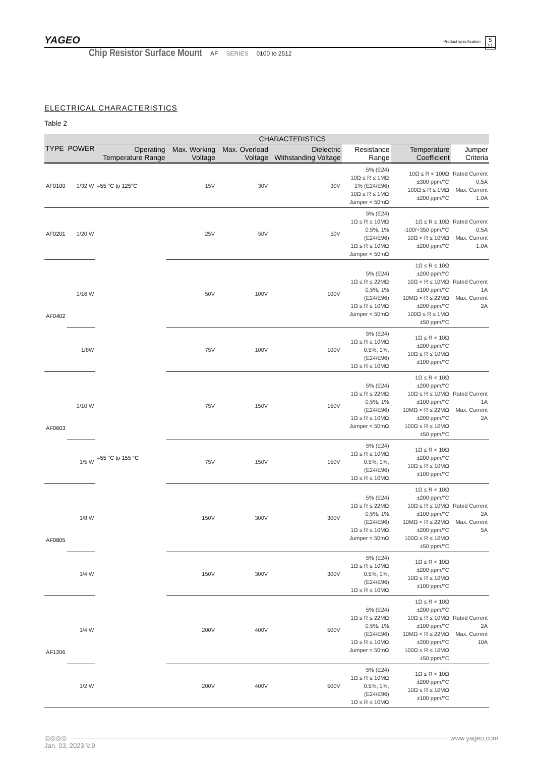YAGEO
Product specification
5
11
Chip Resistor Surface Mount AF SERIES 0100 to 2512
ELECTRICAL CHARACTERISTICS
Table 2
| TYPE | POWER | CHARACTERISTICS | | | | | | |
| --- | --- | --- | --- | --- | --- | --- | --- | --- |
| | | Operating Temperature Range | Max. Working Voltage | Max. Overload Voltage | Dielectric Withstanding Voltage | Resistance Range | Temperature Coefficient | Jumper Criteria |
| AF0100 | 1/32 W | –55 °C to 125°C | 15V | 30V | 30V | 5% (E24) 10Ω ≤ R ≤ 1MΩ 1% (E24/E96) 10Ω ≤ R ≤ 1MΩ Jumper < 50mΩ | 10Ω ≤ R < 100Ω ±300 ppm/°C 100Ω ≤ R ≤ 1MΩ ±200 ppm/°C | Rated Current 0.5A Max. Current 1.0A |
| AF0201 | 1/20 W | –55 °C to 155 °C | 25V | 50V | 50V | 5% (E24) 1Ω ≤ R ≤ 10MΩ 0.5%, 1% (E24/E96) 1Ω ≤ R ≤ 10MΩ Jumper < 50mΩ | 1Ω ≤ R ≤ 10Ω -100/+350 ppm/°C 10Ω < R ≤ 10MΩ ±200 ppm/°C | Rated Current 0.5A Max. Current 1.0A |
| AF0402 | 1/16 W | | 50V | 100V | 100V | 5% (E24) 1Ω ≤ R ≤ 22MΩ 0.5%, 1% (E24/E96) 1Ω ≤ R ≤ 10MΩ Jumper < 50mΩ | 1Ω ≤ R ≤ 10Ω ±200 ppm/°C 10Ω < R ≤ 10MΩ ±100 ppm/°C 10MΩ < R ≤ 22MΩ ±200 ppm/°C 100Ω ≤ R ≤ 1MΩ ±50 ppm/°C | Rated Current 1A Max. Current 2A |
| | 1/8W | | 75V | 100V | 100V | 5% (E24) 1Ω ≤ R ≤ 10MΩ 0.5%, 1%, (E24/E96) 1Ω ≤ R ≤ 10MΩ | 1Ω ≤ R < 10Ω ±200 ppm/°C 10Ω ≤ R ≤ 10MΩ ±100 ppm/°C | |
| AF0603 | 1/10 W | | 75V | 150V | 150V | 5% (E24) 1Ω ≤ R ≤ 22MΩ 0.5%, 1% (E24/E96) 1Ω ≤ R ≤ 10MΩ Jumper < 50mΩ | 1Ω ≤ R < 10Ω ±200 ppm/°C 10Ω ≤ R ≤ 10MΩ ±100 ppm/°C 10MΩ < R ≤ 22MΩ ±200 ppm/°C 100Ω ≤ R ≤ 10MΩ ±50 ppm/°C | Rated Current 1A Max. Current 2A |
| | 1/5 W | | 75V | 150V | 150V | 5% (E24) 1Ω ≤ R ≤ 10MΩ 0.5%, 1%, (E24/E96) 1Ω ≤ R ≤ 10MΩ | 1Ω ≤ R < 10Ω ±200 ppm/°C 10Ω ≤ R ≤ 10MΩ ±100 ppm/°C | |
| AF0805 | 1/8 W | | 150V | 300V | 300V | 5% (E24) 1Ω ≤ R ≤ 22MΩ 0.5%, 1% (E24/E96) 1Ω ≤ R ≤ 10MΩ Jumper < 50mΩ | 1Ω ≤ R < 10Ω ±200 ppm/°C 10Ω ≤ R ≤ 10MΩ ±100 ppm/°C 10MΩ < R ≤ 22MΩ ±200 ppm/°C 100Ω ≤ R ≤ 10MΩ ±50 ppm/°C | Rated Current 2A Max. Current 5A |
| | 1/4 W | | 150V | 300V | 300V | 5% (E24) 1Ω ≤ R ≤ 10MΩ 0.5%, 1%, (E24/E96) 1Ω ≤ R ≤ 10MΩ | 1Ω ≤ R < 10Ω ±200 ppm/°C 10Ω ≤ R ≤ 10MΩ ±100 ppm/°C | |
| AF1206 | 1/4 W | | 200V | 400V | 500V | 5% (E24) 1Ω ≤ R ≤ 22MΩ 0.5%, 1% (E24/E96) 1Ω ≤ R ≤ 10MΩ Jumper < 50mΩ | 1Ω ≤ R < 10Ω ±200 ppm/°C 10Ω ≤ R ≤ 10MΩ ±100 ppm/°C 10MΩ < R ≤ 22MΩ ±200 ppm/°C 100Ω ≤ R ≤ 10MΩ ±50 ppm/°C | Rated Current 2A Max. Current 10A |
| | 1/2 W | | 200V | 400V | 500V | 5% (E24) 1Ω ≤ R ≤ 10MΩ 0.5%, 1%, (E24/E96) 1Ω ≤ R ≤ 10MΩ | 1Ω ≤ R < 10Ω ±200 ppm/°C 10Ω ≤ R ≤ 10MΩ ±100 ppm/°C | |
◎◎◎◎ www.yageo.com
Jan. 03, 2023 V.9